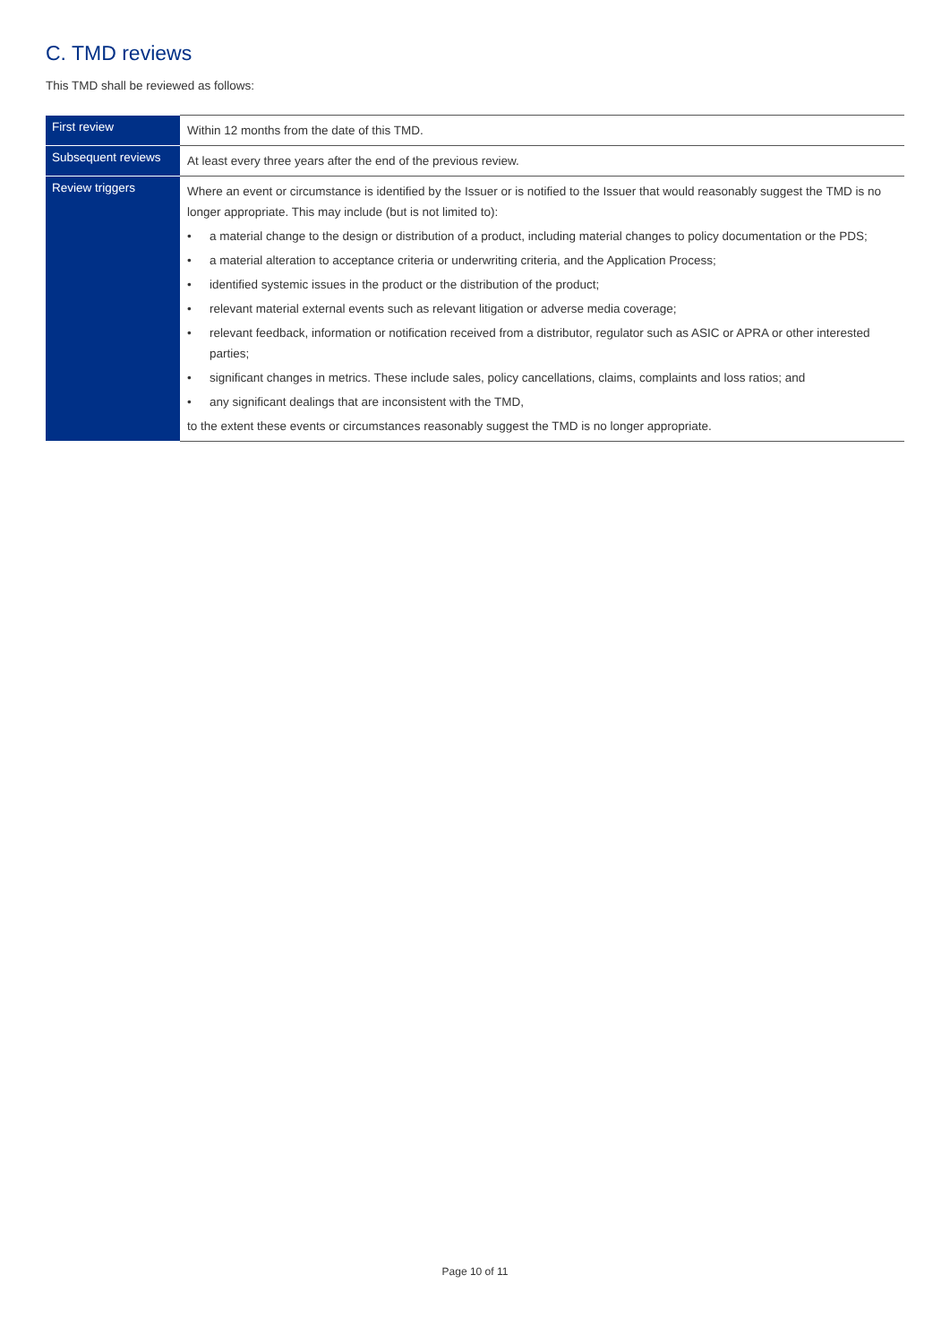C. TMD reviews
This TMD shall be reviewed as follows:
| First review | Within 12 months from the date of this TMD. |
| Subsequent reviews | At least every three years after the end of the previous review. |
| Review triggers | Where an event or circumstance is identified by the Issuer or is notified to the Issuer that would reasonably suggest the TMD is no longer appropriate. This may include (but is not limited to): • a material change to the design or distribution of a product, including material changes to policy documentation or the PDS; • a material alteration to acceptance criteria or underwriting criteria, and the Application Process; • identified systemic issues in the product or the distribution of the product; • relevant material external events such as relevant litigation or adverse media coverage; • relevant feedback, information or notification received from a distributor, regulator such as ASIC or APRA or other interested parties; • significant changes in metrics. These include sales, policy cancellations, claims, complaints and loss ratios; and • any significant dealings that are inconsistent with the TMD, to the extent these events or circumstances reasonably suggest the TMD is no longer appropriate. |
Page 10 of 11